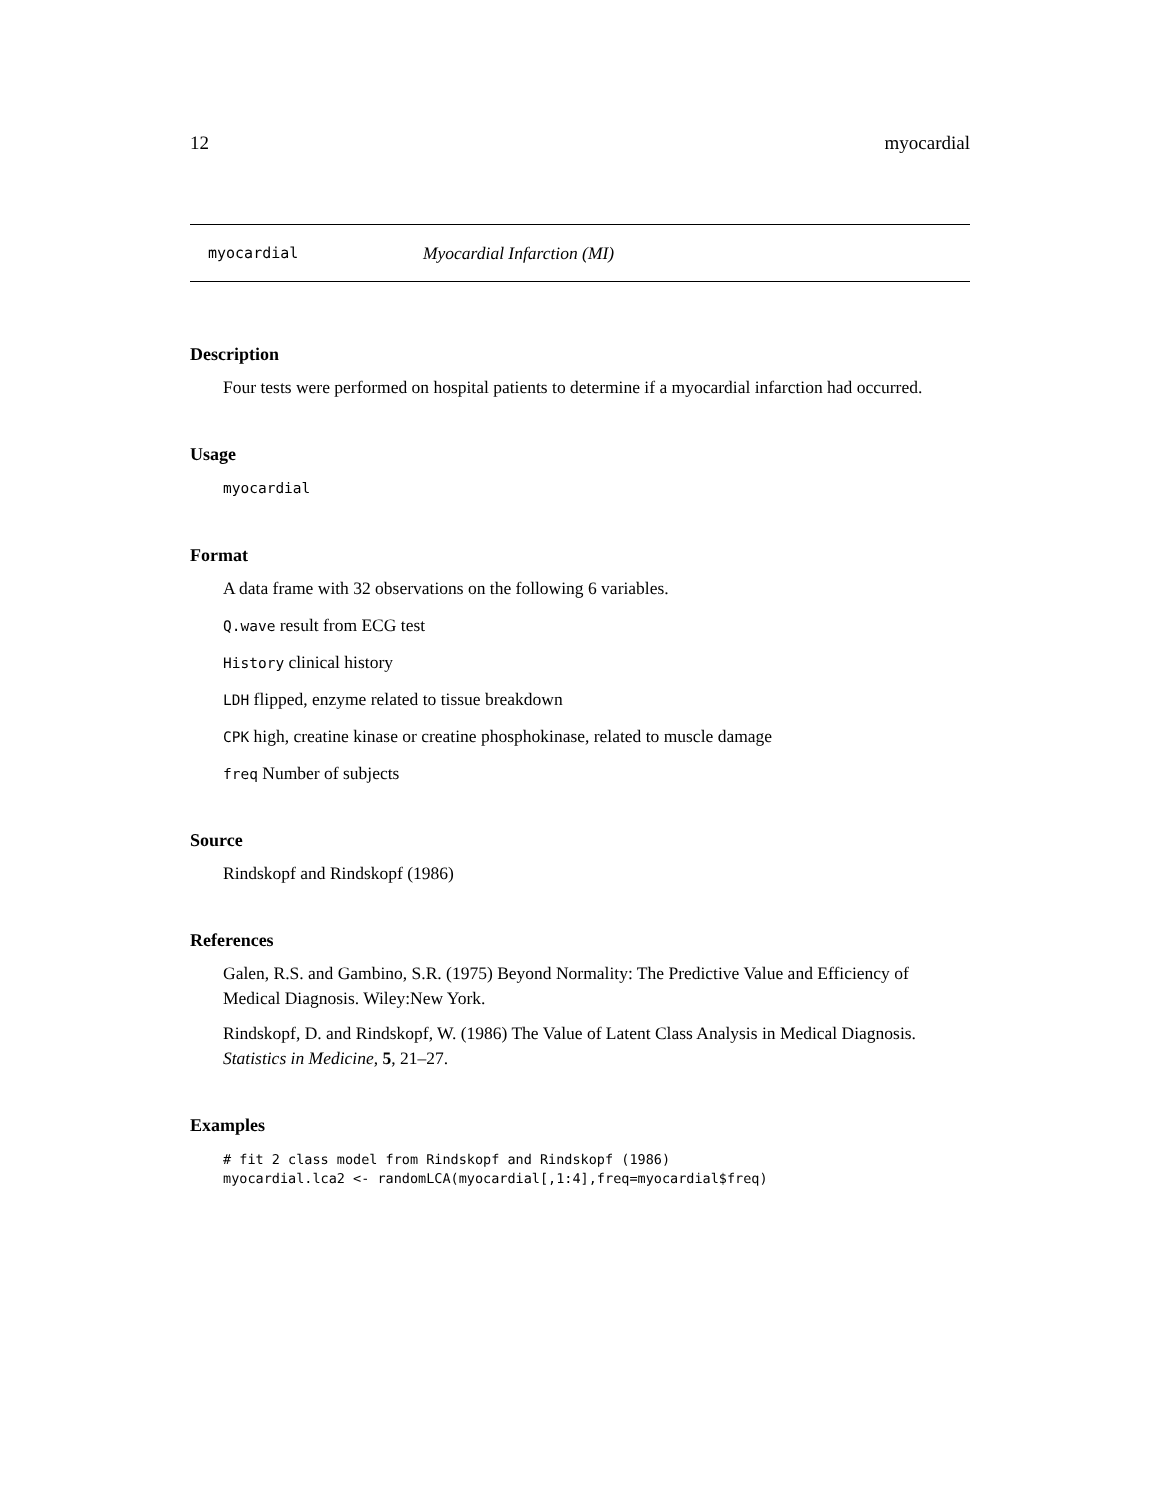12 myocardial
myocardial Myocardial Infarction (MI)
Description
Four tests were performed on hospital patients to determine if a myocardial infarction had occurred.
Usage
myocardial
Format
A data frame with 32 observations on the following 6 variables.
Q.wave result from ECG test
History clinical history
LDH flipped, enzyme related to tissue breakdown
CPK high, creatine kinase or creatine phosphokinase, related to muscle damage
freq Number of subjects
Source
Rindskopf and Rindskopf (1986)
References
Galen, R.S. and Gambino, S.R. (1975) Beyond Normality: The Predictive Value and Efficiency of Medical Diagnosis. Wiley:New York.
Rindskopf, D. and Rindskopf, W. (1986) The Value of Latent Class Analysis in Medical Diagnosis. Statistics in Medicine, 5, 21–27.
Examples
# fit 2 class model from Rindskopf and Rindskopf (1986)
myocardial.lca2 <- randomLCA(myocardial[,1:4],freq=myocardial$freq)